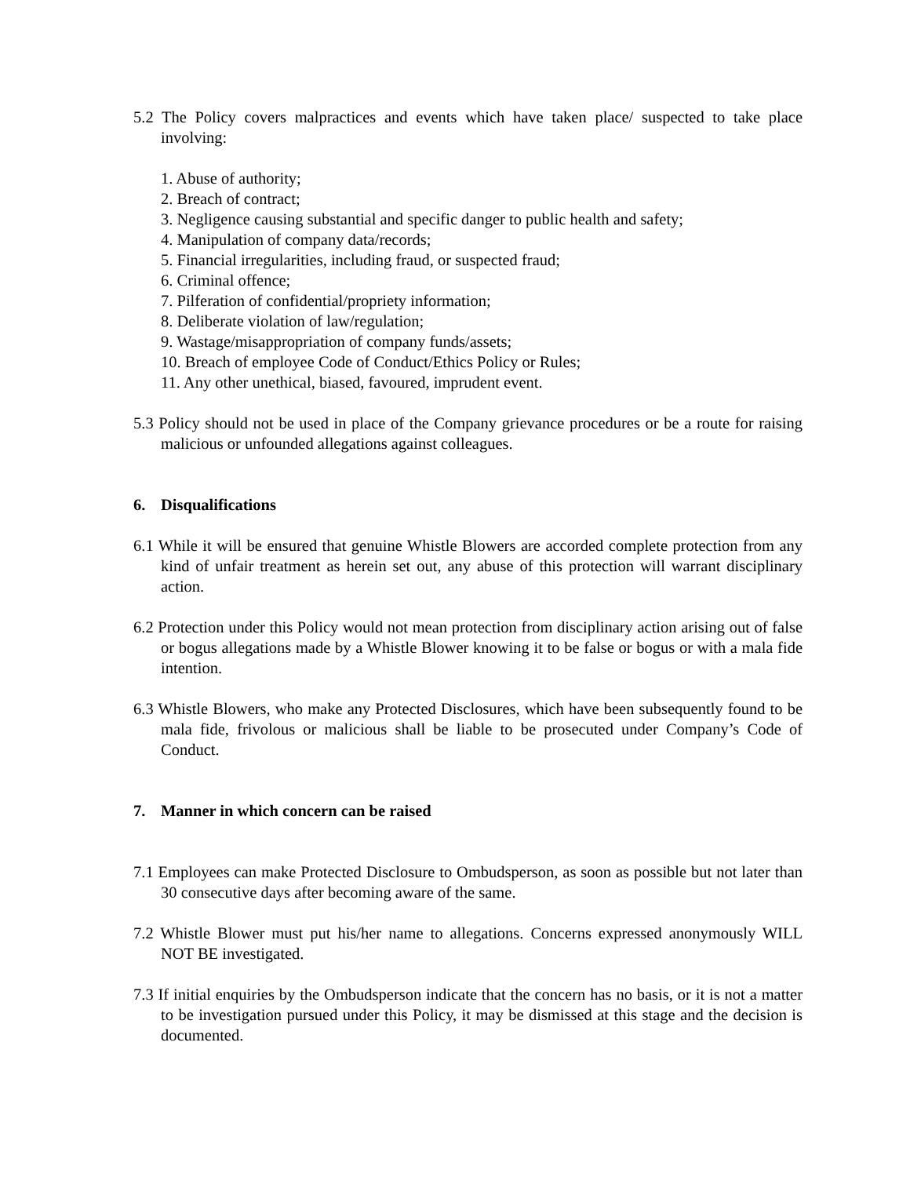5.2 The Policy covers malpractices and events which have taken place/ suspected to take place involving:
1. Abuse of authority;
2. Breach of contract;
3. Negligence causing substantial and specific danger to public health and safety;
4. Manipulation of company data/records;
5. Financial irregularities, including fraud, or suspected fraud;
6. Criminal offence;
7. Pilferation of confidential/propriety information;
8. Deliberate violation of law/regulation;
9. Wastage/misappropriation of company funds/assets;
10. Breach of employee Code of Conduct/Ethics Policy or Rules;
11. Any other unethical, biased, favoured, imprudent event.
5.3 Policy should not be used in place of the Company grievance procedures or be a route for raising malicious or unfounded allegations against colleagues.
6. Disqualifications
6.1 While it will be ensured that genuine Whistle Blowers are accorded complete protection from any kind of unfair treatment as herein set out, any abuse of this protection will warrant disciplinary action.
6.2 Protection under this Policy would not mean protection from disciplinary action arising out of false or bogus allegations made by a Whistle Blower knowing it to be false or bogus or with a mala fide intention.
6.3 Whistle Blowers, who make any Protected Disclosures, which have been subsequently found to be mala fide, frivolous or malicious shall be liable to be prosecuted under Company’s Code of Conduct.
7. Manner in which concern can be raised
7.1 Employees can make Protected Disclosure to Ombudsperson, as soon as possible but not later than 30 consecutive days after becoming aware of the same.
7.2 Whistle Blower must put his/her name to allegations. Concerns expressed anonymously WILL NOT BE investigated.
7.3 If initial enquiries by the Ombudsperson indicate that the concern has no basis, or it is not a matter to be investigation pursued under this Policy, it may be dismissed at this stage and the decision is documented.